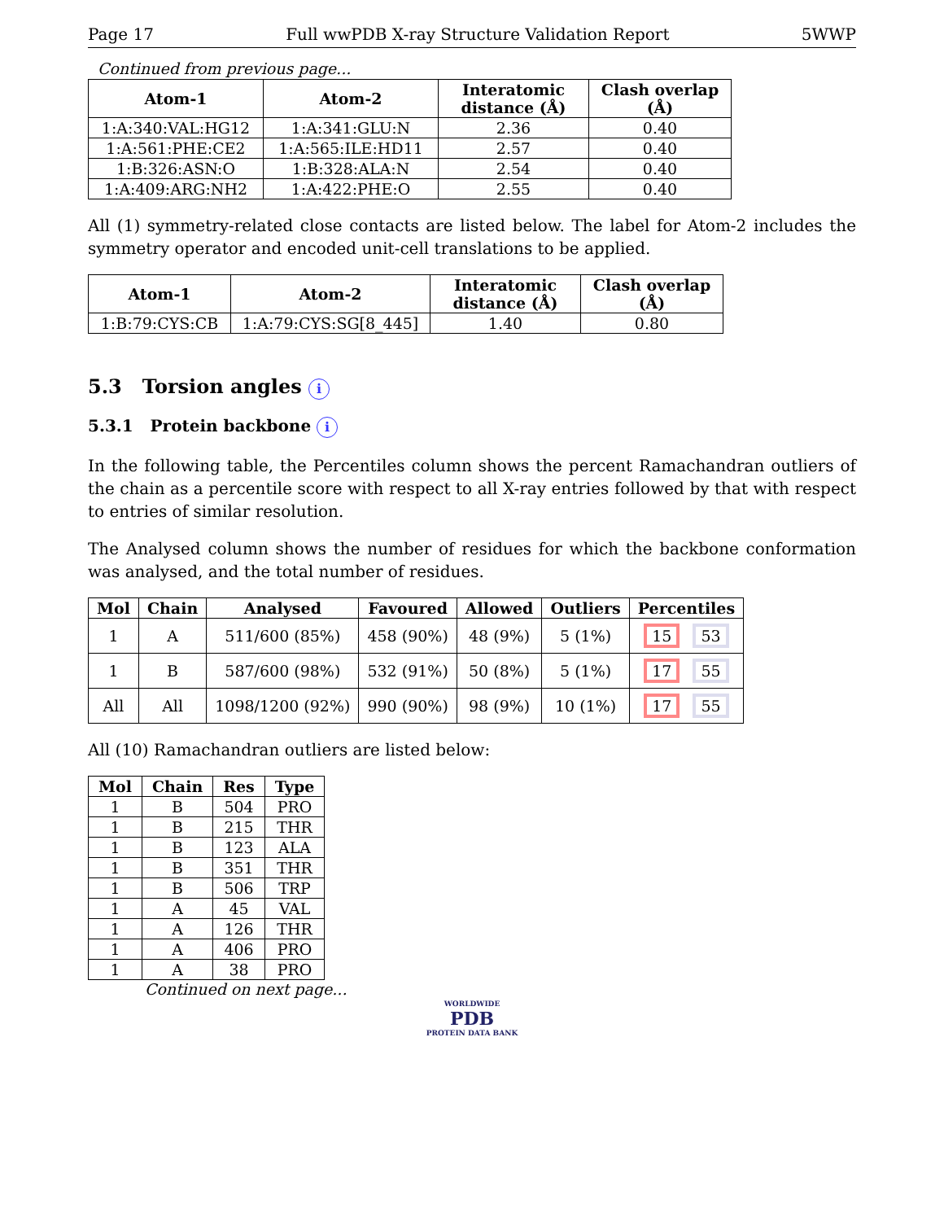Page 17 Full wwPDB X-ray Structure Validation Report 5WWP
Continued from previous page...
| Atom-1 | Atom-2 | Interatomic distance (Å) | Clash overlap (Å) |
| --- | --- | --- | --- |
| 1:A:340:VAL:HG12 | 1:A:341:GLU:N | 2.36 | 0.40 |
| 1:A:561:PHE:CE2 | 1:A:565:ILE:HD11 | 2.57 | 0.40 |
| 1:B:326:ASN:O | 1:B:328:ALA:N | 2.54 | 0.40 |
| 1:A:409:ARG:NH2 | 1:A:422:PHE:O | 2.55 | 0.40 |
All (1) symmetry-related close contacts are listed below. The label for Atom-2 includes the symmetry operator and encoded unit-cell translations to be applied.
| Atom-1 | Atom-2 | Interatomic distance (Å) | Clash overlap (Å) |
| --- | --- | --- | --- |
| 1:B:79:CYS:CB | 1:A:79:CYS:SG[8_445] | 1.40 | 0.80 |
5.3 Torsion angles i
5.3.1 Protein backbone i
In the following table, the Percentiles column shows the percent Ramachandran outliers of the chain as a percentile score with respect to all X-ray entries followed by that with respect to entries of similar resolution.
The Analysed column shows the number of residues for which the backbone conformation was analysed, and the total number of residues.
| Mol | Chain | Analysed | Favoured | Allowed | Outliers | Percentiles |
| --- | --- | --- | --- | --- | --- | --- |
| 1 | A | 511/600 (85%) | 458 (90%) | 48 (9%) | 5 (1%) | 15 53 |
| 1 | B | 587/600 (98%) | 532 (91%) | 50 (8%) | 5 (1%) | 17 55 |
| All | All | 1098/1200 (92%) | 990 (90%) | 98 (9%) | 10 (1%) | 17 55 |
All (10) Ramachandran outliers are listed below:
| Mol | Chain | Res | Type |
| --- | --- | --- | --- |
| 1 | B | 504 | PRO |
| 1 | B | 215 | THR |
| 1 | B | 123 | ALA |
| 1 | B | 351 | THR |
| 1 | B | 506 | TRP |
| 1 | A | 45 | VAL |
| 1 | A | 126 | THR |
| 1 | A | 406 | PRO |
| 1 | A | 38 | PRO |
Continued on next page...
WORLDWIDE
PDB
PROTEIN DATA BANK